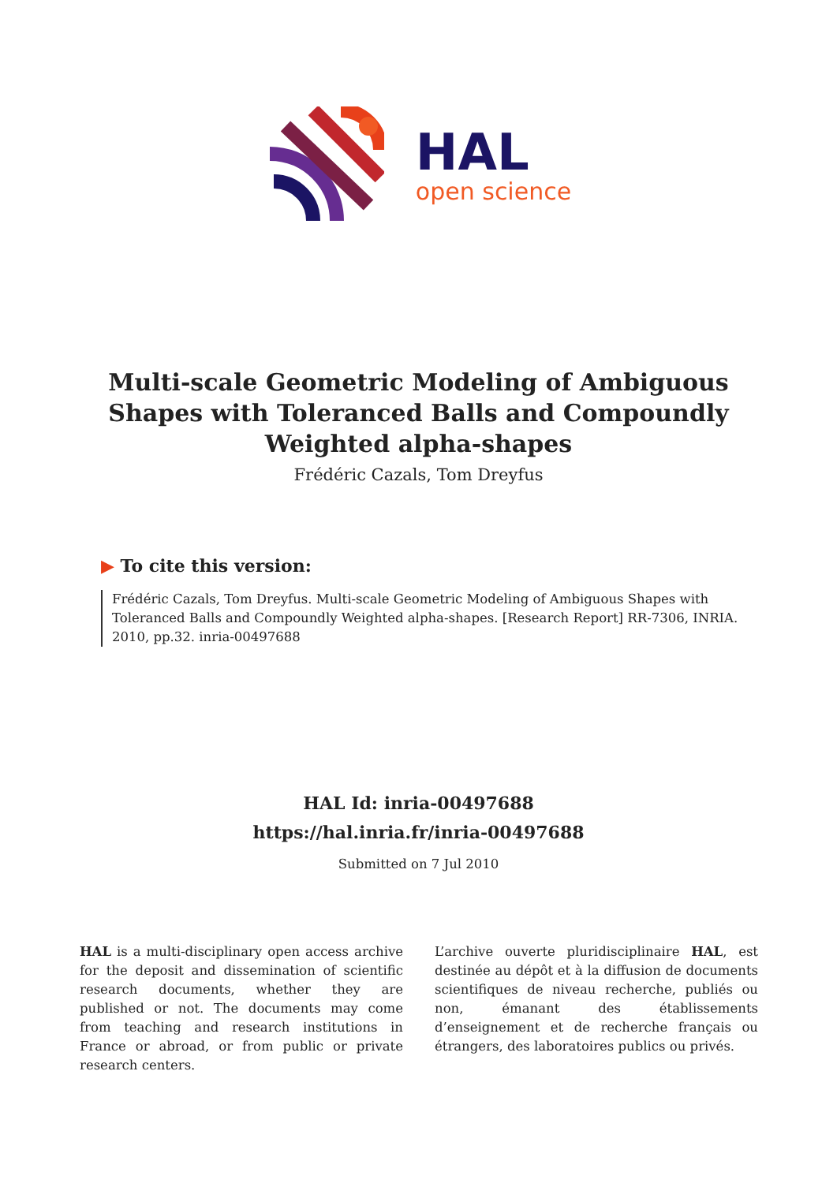HAL
open science
Multi-scale Geometric Modeling of Ambiguous Shapes with Toleranced Balls and Compoundly Weighted alpha-shapes
Frédéric Cazals, Tom Dreyfus
▶ To cite this version:
Frédéric Cazals, Tom Dreyfus. Multi-scale Geometric Modeling of Ambiguous Shapes with Toleranced Balls and Compoundly Weighted alpha-shapes. [Research Report] RR-7306, INRIA. 2010, pp.32. inria-00497688
HAL Id: inria-00497688
https://hal.inria.fr/inria-00497688
Submitted on 7 Jul 2010
HAL is a multi-disciplinary open access archive for the deposit and dissemination of scientific research documents, whether they are published or not. The documents may come from teaching and research institutions in France or abroad, or from public or private research centers.
L’archive ouverte pluridisciplinaire HAL, est destinée au dépôt et à la diffusion de documents scientifiques de niveau recherche, publiés ou non, émanant des établissements d’enseignement et de recherche français ou étrangers, des laboratoires publics ou privés.